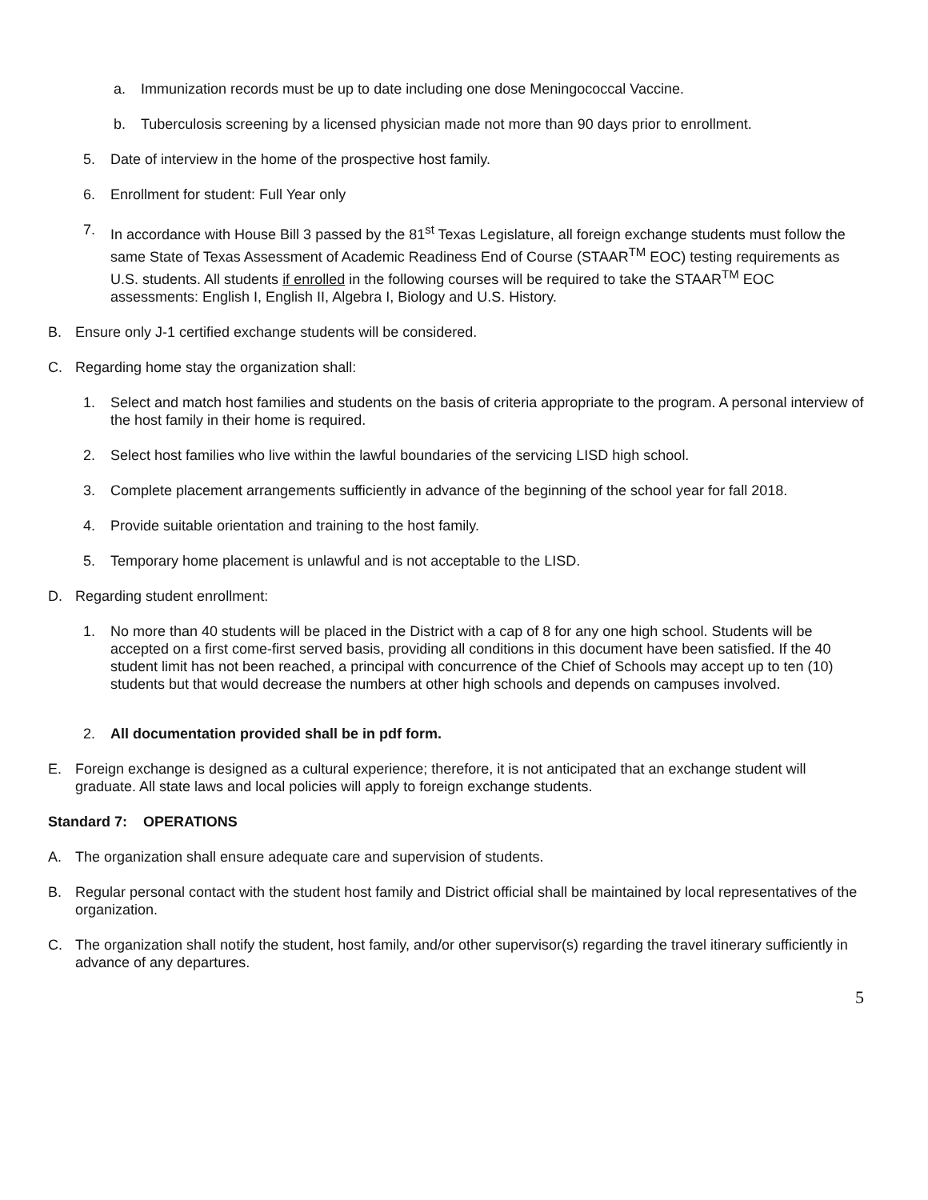a. Immunization records must be up to date including one dose Meningococcal Vaccine.
b. Tuberculosis screening by a licensed physician made not more than 90 days prior to enrollment.
5. Date of interview in the home of the prospective host family.
6. Enrollment for student: Full Year only
7. In accordance with House Bill 3 passed by the 81<sup>st</sup> Texas Legislature, all foreign exchange students must follow the same State of Texas Assessment of Academic Readiness End of Course (STAAR<sup>TM</sup> EOC) testing requirements as U.S. students. All students if enrolled in the following courses will be required to take the STAAR<sup>TM</sup> EOC assessments: English I, English II, Algebra I, Biology and U.S. History.
B. Ensure only J-1 certified exchange students will be considered.
C. Regarding home stay the organization shall:
1. Select and match host families and students on the basis of criteria appropriate to the program. A personal interview of the host family in their home is required.
2. Select host families who live within the lawful boundaries of the servicing LISD high school.
3. Complete placement arrangements sufficiently in advance of the beginning of the school year for fall 2018.
4. Provide suitable orientation and training to the host family.
5. Temporary home placement is unlawful and is not acceptable to the LISD.
D. Regarding student enrollment:
1. No more than 40 students will be placed in the District with a cap of 8 for any one high school. Students will be accepted on a first come-first served basis, providing all conditions in this document have been satisfied. If the 40 student limit has not been reached, a principal with concurrence of the Chief of Schools may accept up to ten (10) students but that would decrease the numbers at other high schools and depends on campuses involved.
2. All documentation provided shall be in pdf form.
E. Foreign exchange is designed as a cultural experience; therefore, it is not anticipated that an exchange student will graduate. All state laws and local policies will apply to foreign exchange students.
Standard 7: OPERATIONS
A. The organization shall ensure adequate care and supervision of students.
B. Regular personal contact with the student host family and District official shall be maintained by local representatives of the organization.
C. The organization shall notify the student, host family, and/or other supervisor(s) regarding the travel itinerary sufficiently in advance of any departures.
5